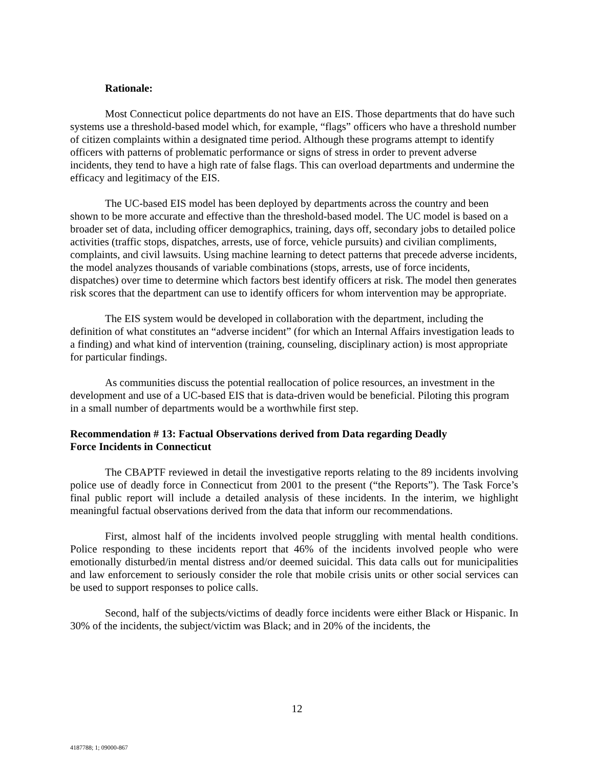Rationale:
Most Connecticut police departments do not have an EIS. Those departments that do have such systems use a threshold-based model which, for example, “flags” officers who have a threshold number of citizen complaints within a designated time period. Although these programs attempt to identify officers with patterns of problematic performance or signs of stress in order to prevent adverse incidents, they tend to have a high rate of false flags. This can overload departments and undermine the efficacy and legitimacy of the EIS.
The UC-based EIS model has been deployed by departments across the country and been shown to be more accurate and effective than the threshold-based model. The UC model is based on a broader set of data, including officer demographics, training, days off, secondary jobs to detailed police activities (traffic stops, dispatches, arrests, use of force, vehicle pursuits) and civilian compliments, complaints, and civil lawsuits. Using machine learning to detect patterns that precede adverse incidents, the model analyzes thousands of variable combinations (stops, arrests, use of force incidents, dispatches) over time to determine which factors best identify officers at risk. The model then generates risk scores that the department can use to identify officers for whom intervention may be appropriate.
The EIS system would be developed in collaboration with the department, including the definition of what constitutes an “adverse incident” (for which an Internal Affairs investigation leads to a finding) and what kind of intervention (training, counseling, disciplinary action) is most appropriate for particular findings.
As communities discuss the potential reallocation of police resources, an investment in the development and use of a UC-based EIS that is data-driven would be beneficial. Piloting this program in a small number of departments would be a worthwhile first step.
Recommendation # 13: Factual Observations derived from Data regarding Deadly
Force Incidents in Connecticut
The CBAPTF reviewed in detail the investigative reports relating to the 89 incidents involving police use of deadly force in Connecticut from 2001 to the present (“the Reports”). The Task Force’s final public report will include a detailed analysis of these incidents. In the interim, we highlight meaningful factual observations derived from the data that inform our recommendations.
First, almost half of the incidents involved people struggling with mental health conditions. Police responding to these incidents report that 46% of the incidents involved people who were emotionally disturbed/in mental distress and/or deemed suicidal. This data calls out for municipalities and law enforcement to seriously consider the role that mobile crisis units or other social services can be used to support responses to police calls.
Second, half of the subjects/victims of deadly force incidents were either Black or Hispanic. In 30% of the incidents, the subject/victim was Black; and in 20% of the incidents, the
12
4187788; 1; 09000-867